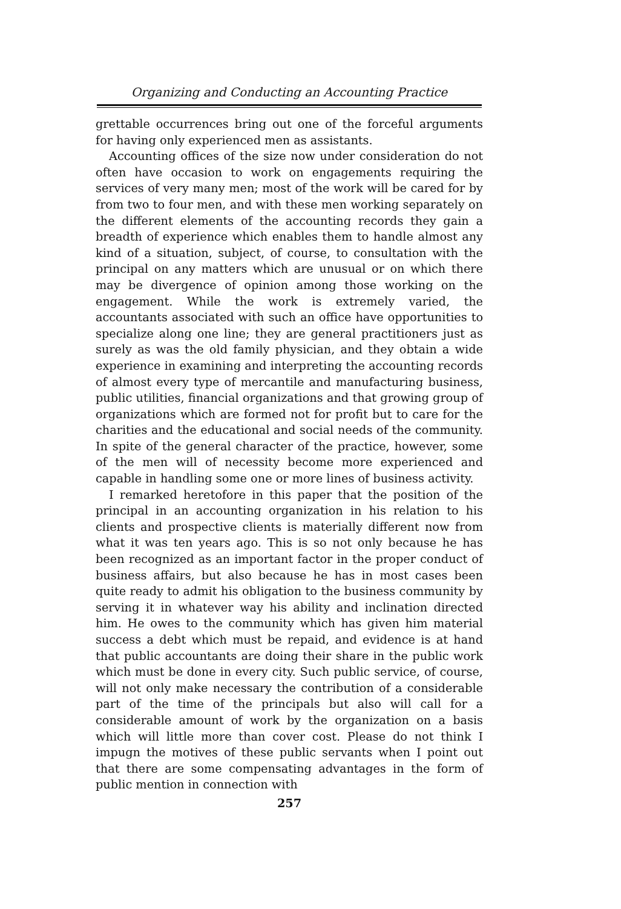Organizing and Conducting an Accounting Practice
grettable occurrences bring out one of the forceful arguments for having only experienced men as assistants.
Accounting offices of the size now under consideration do not often have occasion to work on engagements requiring the services of very many men; most of the work will be cared for by from two to four men, and with these men working separately on the different elements of the accounting records they gain a breadth of experience which enables them to handle almost any kind of a situation, subject, of course, to consultation with the principal on any matters which are unusual or on which there may be divergence of opinion among those working on the engagement. While the work is extremely varied, the accountants associated with such an office have opportunities to specialize along one line; they are general practitioners just as surely as was the old family physician, and they obtain a wide experience in examining and interpreting the accounting records of almost every type of mercantile and manufacturing business, public utilities, financial organizations and that growing group of organizations which are formed not for profit but to care for the charities and the educational and social needs of the community. In spite of the general character of the practice, however, some of the men will of necessity become more experienced and capable in handling some one or more lines of business activity.
I remarked heretofore in this paper that the position of the principal in an accounting organization in his relation to his clients and prospective clients is materially different now from what it was ten years ago. This is so not only because he has been recognized as an important factor in the proper conduct of business affairs, but also because he has in most cases been quite ready to admit his obligation to the business community by serving it in whatever way his ability and inclination directed him. He owes to the community which has given him material success a debt which must be repaid, and evidence is at hand that public accountants are doing their share in the public work which must be done in every city. Such public service, of course, will not only make necessary the contribution of a considerable part of the time of the principals but also will call for a considerable amount of work by the organization on a basis which will little more than cover cost. Please do not think I impugn the motives of these public servants when I point out that there are some compensating advantages in the form of public mention in connection with
257